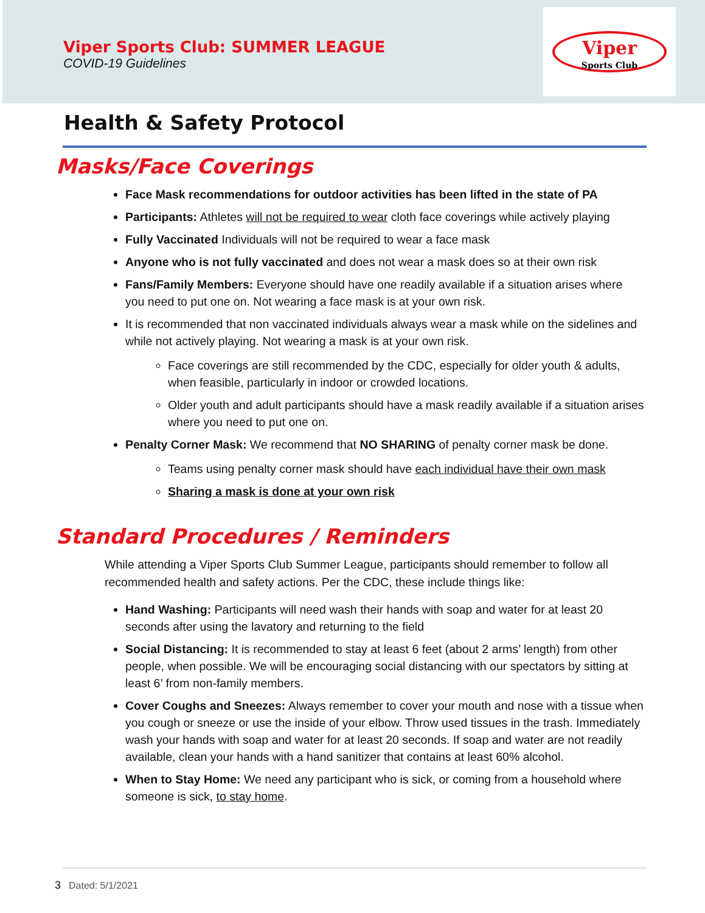Viper Sports Club: SUMMER LEAGUE
COVID-19 Guidelines
Viper
Sports Club
Health & Safety Protocol
Masks/Face Coverings
Face Mask recommendations for outdoor activities has been lifted in the state of PA
Participants: Athletes will not be required to wear cloth face coverings while actively playing
Fully Vaccinated Individuals will not be required to wear a face mask
Anyone who is not fully vaccinated and does not wear a mask does so at their own risk
Fans/Family Members: Everyone should have one readily available if a situation arises where you need to put one on. Not wearing a face mask is at your own risk.
It is recommended that non vaccinated individuals always wear a mask while on the sidelines and while not actively playing. Not wearing a mask is at your own risk.
Face coverings are still recommended by the CDC, especially for older youth & adults, when feasible, particularly in indoor or crowded locations.
Older youth and adult participants should have a mask readily available if a situation arises where you need to put one on.
Penalty Corner Mask: We recommend that NO SHARING of penalty corner mask be done.
Teams using penalty corner mask should have each individual have their own mask
Sharing a mask is done at your own risk
Standard Procedures / Reminders
While attending a Viper Sports Club Summer League, participants should remember to follow all recommended health and safety actions. Per the CDC, these include things like:
Hand Washing: Participants will need wash their hands with soap and water for at least 20 seconds after using the lavatory and returning to the field
Social Distancing: It is recommended to stay at least 6 feet (about 2 arms’ length) from other people, when possible. We will be encouraging social distancing with our spectators by sitting at least 6’ from non-family members.
Cover Coughs and Sneezes: Always remember to cover your mouth and nose with a tissue when you cough or sneeze or use the inside of your elbow. Throw used tissues in the trash. Immediately wash your hands with soap and water for at least 20 seconds. If soap and water are not readily available, clean your hands with a hand sanitizer that contains at least 60% alcohol.
When to Stay Home: We need any participant who is sick, or coming from a household where someone is sick, to stay home.
3 Dated: 5/1/2021